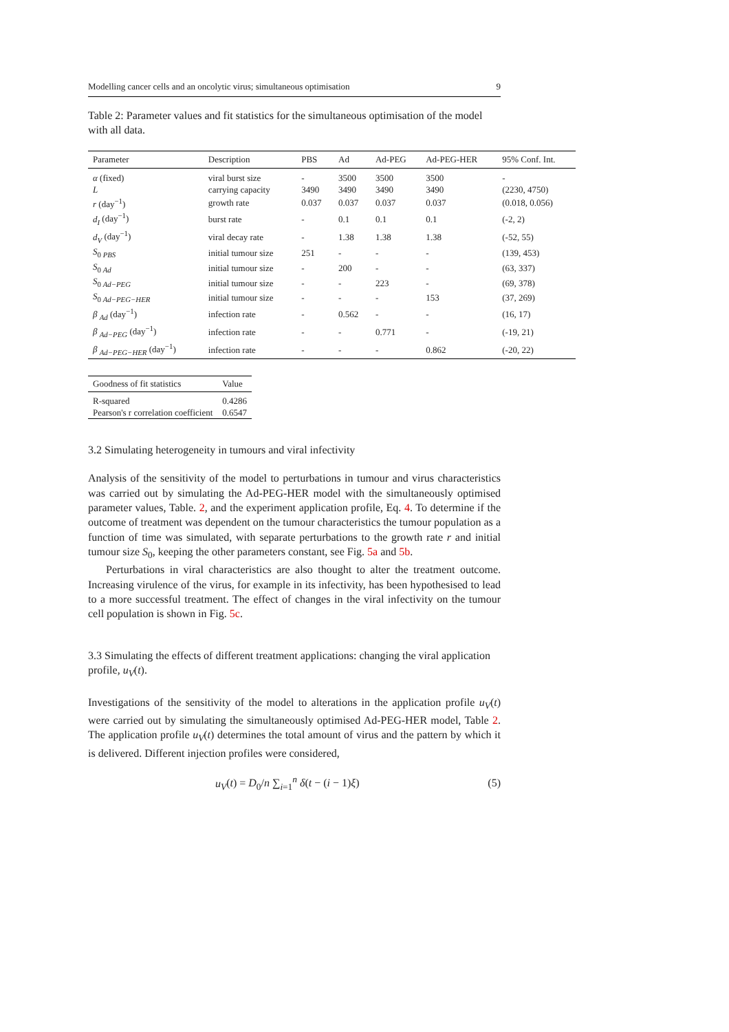Modelling cancer cells and an oncolytic virus; simultaneous optimisation 9
Table 2: Parameter values and fit statistics for the simultaneous optimisation of the model with all data.
| Parameter | Description | PBS | Ad | Ad-PEG | Ad-PEG-HER | 95% Conf. Int. |
| --- | --- | --- | --- | --- | --- | --- |
| α (fixed) | viral burst size | - | 3500 | 3500 | 3500 | - |
| L | carrying capacity | 3490 | 3490 | 3490 | 3490 | (2230, 4750) |
| r (day<sup>−1</sup>) | growth rate | 0.037 | 0.037 | 0.037 | 0.037 | (0.018, 0.056) |
| d<sub>I</sub> (day<sup>−1</sup>) | burst rate | - | 0.1 | 0.1 | 0.1 | (-2, 2) |
| d<sub>V</sub> (day<sup>−1</sup>) | viral decay rate | - | 1.38 | 1.38 | 1.38 | (-52, 55) |
| S<sub>0 PBS</sub> | initial tumour size | 251 | - | - | - | (139, 453) |
| S<sub>0 Ad</sub> | initial tumour size | - | 200 | - | - | (63, 337) |
| S<sub>0 Ad−PEG</sub> | initial tumour size | - | - | 223 | - | (69, 378) |
| S<sub>0 Ad−PEG−HER</sub> | initial tumour size | - | - | - | 153 | (37, 269) |
| β <sub>Ad</sub> (day<sup>−1</sup>) | infection rate | - | 0.562 | - | - | (16, 17) |
| β <sub>Ad−PEG</sub> (day<sup>−1</sup>) | infection rate | - | - | 0.771 | - | (-19, 21) |
| β <sub>Ad−PEG−HER</sub> (day<sup>−1</sup>) | infection rate | - | - | - | 0.862 | (-20, 22) |
| Goodness of fit statistics | Value |
| --- | --- |
| R-squared | 0.4286 |
| Pearson's r correlation coefficient | 0.6547 |
3.2 Simulating heterogeneity in tumours and viral infectivity
Analysis of the sensitivity of the model to perturbations in tumour and virus characteristics was carried out by simulating the Ad-PEG-HER model with the simultaneously optimised parameter values, Table. 2, and the experiment application profile, Eq. 4. To determine if the outcome of treatment was dependent on the tumour characteristics the tumour population as a function of time was simulated, with separate perturbations to the growth rate r and initial tumour size S<sub>0</sub>, keeping the other parameters constant, see Fig. 5a and 5b.
Perturbations in viral characteristics are also thought to alter the treatment outcome. Increasing virulence of the virus, for example in its infectivity, has been hypothesised to lead to a more successful treatment. The effect of changes in the viral infectivity on the tumour cell population is shown in Fig. 5c.
3.3 Simulating the effects of different treatment applications: changing the viral application profile, u<sub>V</sub>(t).
Investigations of the sensitivity of the model to alterations in the application profile u<sub>V</sub>(t) were carried out by simulating the simultaneously optimised Ad-PEG-HER model, Table 2. The application profile u<sub>V</sub>(t) determines the total amount of virus and the pattern by which it is delivered. Different injection profiles were considered,
u<sub>V</sub>(t) = D<sub>0</sub>/n ∑<sub>i=1</sub><sup>n</sup> δ(t − (i − 1)ξ) (5)